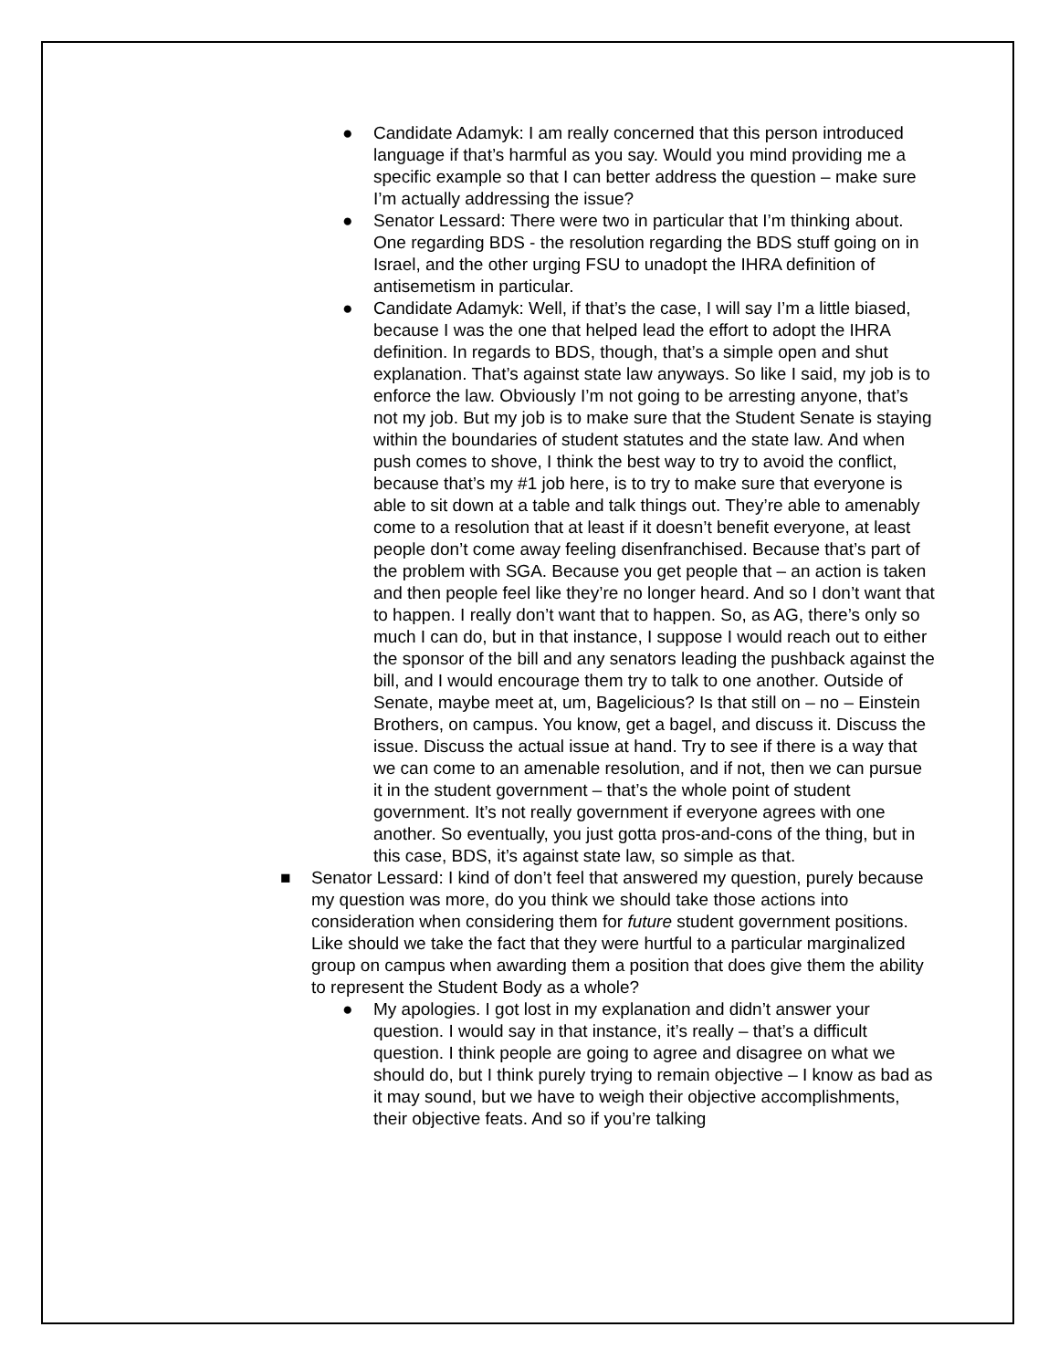● Candidate Adamyk: I am really concerned that this person introduced language if that’s harmful as you say. Would you mind providing me a specific example so that I can better address the question – make sure I’m actually addressing the issue?
● Senator Lessard: There were two in particular that I’m thinking about. One regarding BDS - the resolution regarding the BDS stuff going on in Israel, and the other urging FSU to unadopt the IHRA definition of antisemetism in particular.
● Candidate Adamyk: Well, if that’s the case, I will say I’m a little biased, because I was the one that helped lead the effort to adopt the IHRA definition. In regards to BDS, though, that’s a simple open and shut explanation. That’s against state law anyways. So like I said, my job is to enforce the law. Obviously I’m not going to be arresting anyone, that’s not my job. But my job is to make sure that the Student Senate is staying within the boundaries of student statutes and the state law. And when push comes to shove, I think the best way to try to avoid the conflict, because that’s my #1 job here, is to try to make sure that everyone is able to sit down at a table and talk things out. They’re able to amenably come to a resolution that at least if it doesn’t benefit everyone, at least people don’t come away feeling disenfranchised. Because that’s part of the problem with SGA. Because you get people that – an action is taken and then people feel like they’re no longer heard. And so I don’t want that to happen. I really don’t want that to happen. So, as AG, there’s only so much I can do, but in that instance, I suppose I would reach out to either the sponsor of the bill and any senators leading the pushback against the bill, and I would encourage them try to talk to one another. Outside of Senate, maybe meet at, um, Bagelicious? Is that still on – no – Einstein Brothers, on campus. You know, get a bagel, and discuss it. Discuss the issue. Discuss the actual issue at hand. Try to see if there is a way that we can come to an amenable resolution, and if not, then we can pursue it in the student government – that’s the whole point of student government. It’s not really government if everyone agrees with one another. So eventually, you just gotta pros-and-cons of the thing, but in this case, BDS, it’s against state law, so simple as that.
■ Senator Lessard: I kind of don’t feel that answered my question, purely because my question was more, do you think we should take those actions into consideration when considering them for future student government positions. Like should we take the fact that they were hurtful to a particular marginalized group on campus when awarding them a position that does give them the ability to represent the Student Body as a whole?
● My apologies. I got lost in my explanation and didn’t answer your question. I would say in that instance, it’s really – that’s a difficult question. I think people are going to agree and disagree on what we should do, but I think purely trying to remain objective – I know as bad as it may sound, but we have to weigh their objective accomplishments, their objective feats. And so if you’re talking